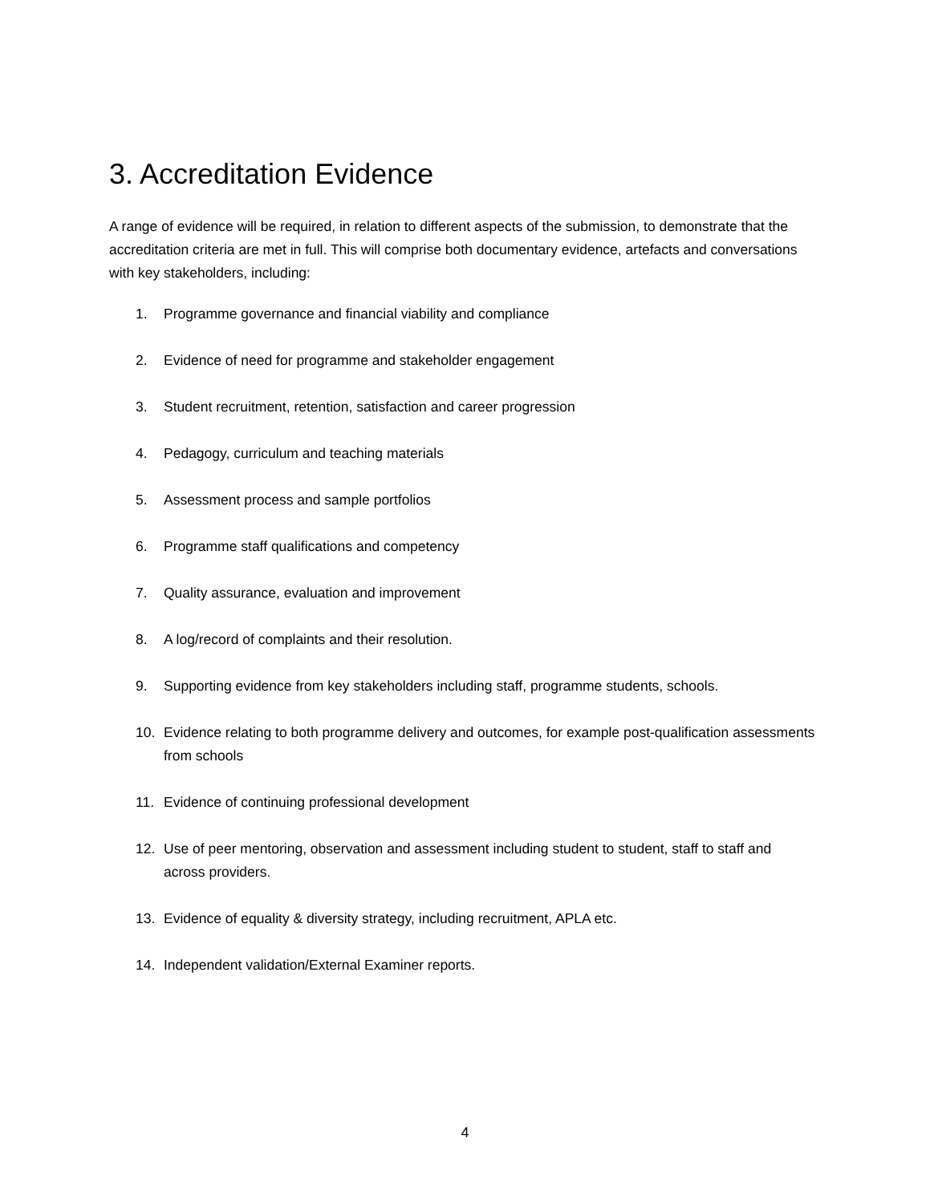3. Accreditation Evidence
A range of evidence will be required, in relation to different aspects of the submission, to demonstrate that the accreditation criteria are met in full. This will comprise both documentary evidence, artefacts and conversations with key stakeholders, including:
1. Programme governance and financial viability and compliance
2. Evidence of need for programme and stakeholder engagement
3. Student recruitment, retention, satisfaction and career progression
4. Pedagogy, curriculum and teaching materials
5. Assessment process and sample portfolios
6. Programme staff qualifications and competency
7. Quality assurance, evaluation and improvement
8. A log/record of complaints and their resolution.
9. Supporting evidence from key stakeholders including staff, programme students, schools.
10. Evidence relating to both programme delivery and outcomes, for example post-qualification assessments from schools
11. Evidence of continuing professional development
12. Use of peer mentoring, observation and assessment including student to student, staff to staff and across providers.
13. Evidence of equality & diversity strategy, including recruitment, APLA etc.
14. Independent validation/External Examiner reports.
4